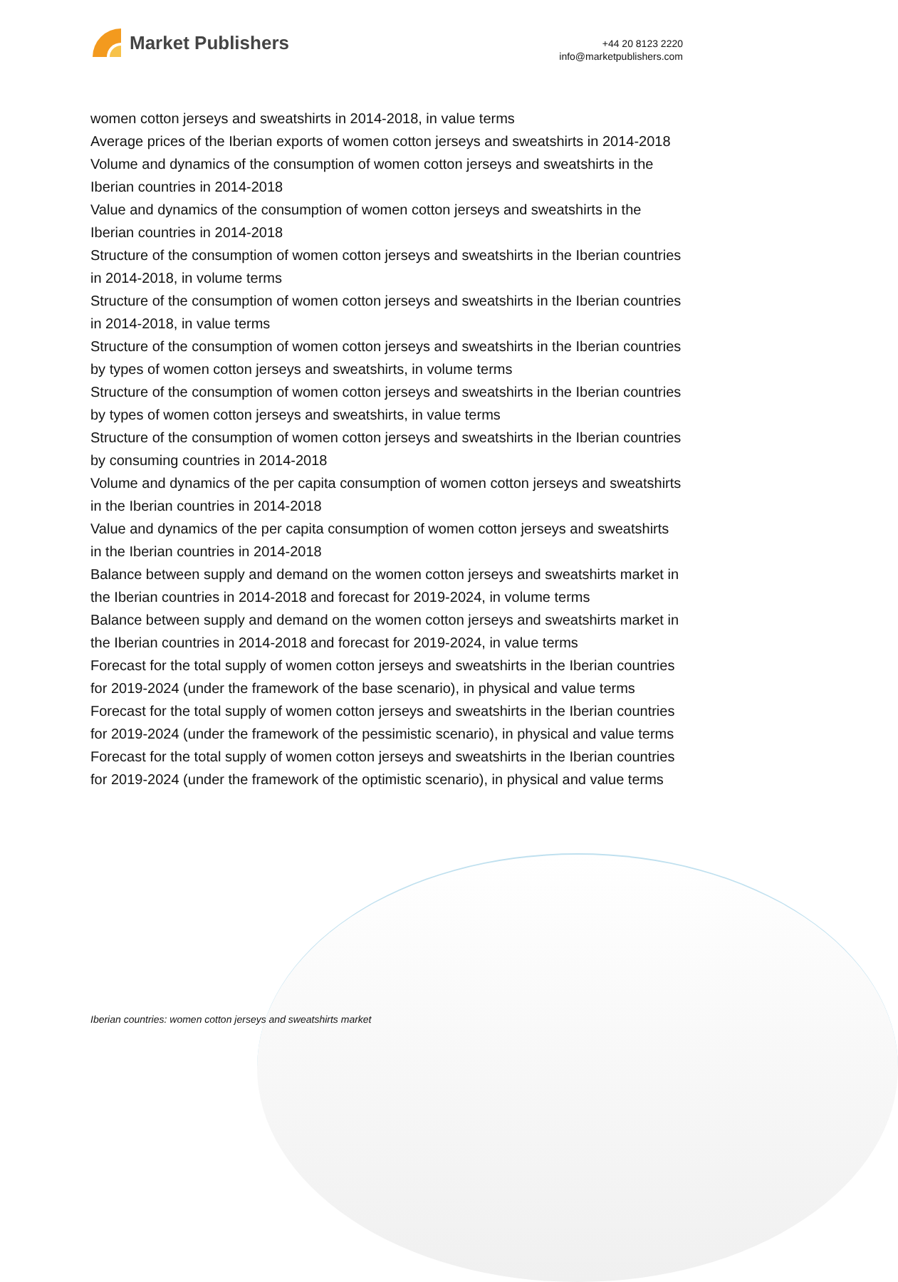Market Publishers
+44 20 8123 2220
info@marketpublishers.com
women cotton jerseys and sweatshirts in 2014-2018, in value terms
Average prices of the Iberian exports of women cotton jerseys and sweatshirts in 2014-2018
Volume and dynamics of the consumption of women cotton jerseys and sweatshirts in the Iberian countries in 2014-2018
Value and dynamics of the consumption of women cotton jerseys and sweatshirts in the Iberian countries in 2014-2018
Structure of the consumption of women cotton jerseys and sweatshirts in the Iberian countries in 2014-2018, in volume terms
Structure of the consumption of women cotton jerseys and sweatshirts in the Iberian countries in 2014-2018, in value terms
Structure of the consumption of women cotton jerseys and sweatshirts in the Iberian countries by types of women cotton jerseys and sweatshirts, in volume terms
Structure of the consumption of women cotton jerseys and sweatshirts in the Iberian countries by types of women cotton jerseys and sweatshirts, in value terms
Structure of the consumption of women cotton jerseys and sweatshirts in the Iberian countries by consuming countries in 2014-2018
Volume and dynamics of the per capita consumption of women cotton jerseys and sweatshirts in the Iberian countries in 2014-2018
Value and dynamics of the per capita consumption of women cotton jerseys and sweatshirts in the Iberian countries in 2014-2018
Balance between supply and demand on the women cotton jerseys and sweatshirts market in the Iberian countries in 2014-2018 and forecast for 2019-2024, in volume terms
Balance between supply and demand on the women cotton jerseys and sweatshirts market in the Iberian countries in 2014-2018 and forecast for 2019-2024, in value terms
Forecast for the total supply of women cotton jerseys and sweatshirts in the Iberian countries for 2019-2024 (under the framework of the base scenario), in physical and value terms
Forecast for the total supply of women cotton jerseys and sweatshirts in the Iberian countries for 2019-2024 (under the framework of the pessimistic scenario), in physical and value terms
Forecast for the total supply of women cotton jerseys and sweatshirts in the Iberian countries for 2019-2024 (under the framework of the optimistic scenario), in physical and value terms
Iberian countries: women cotton jerseys and sweatshirts market